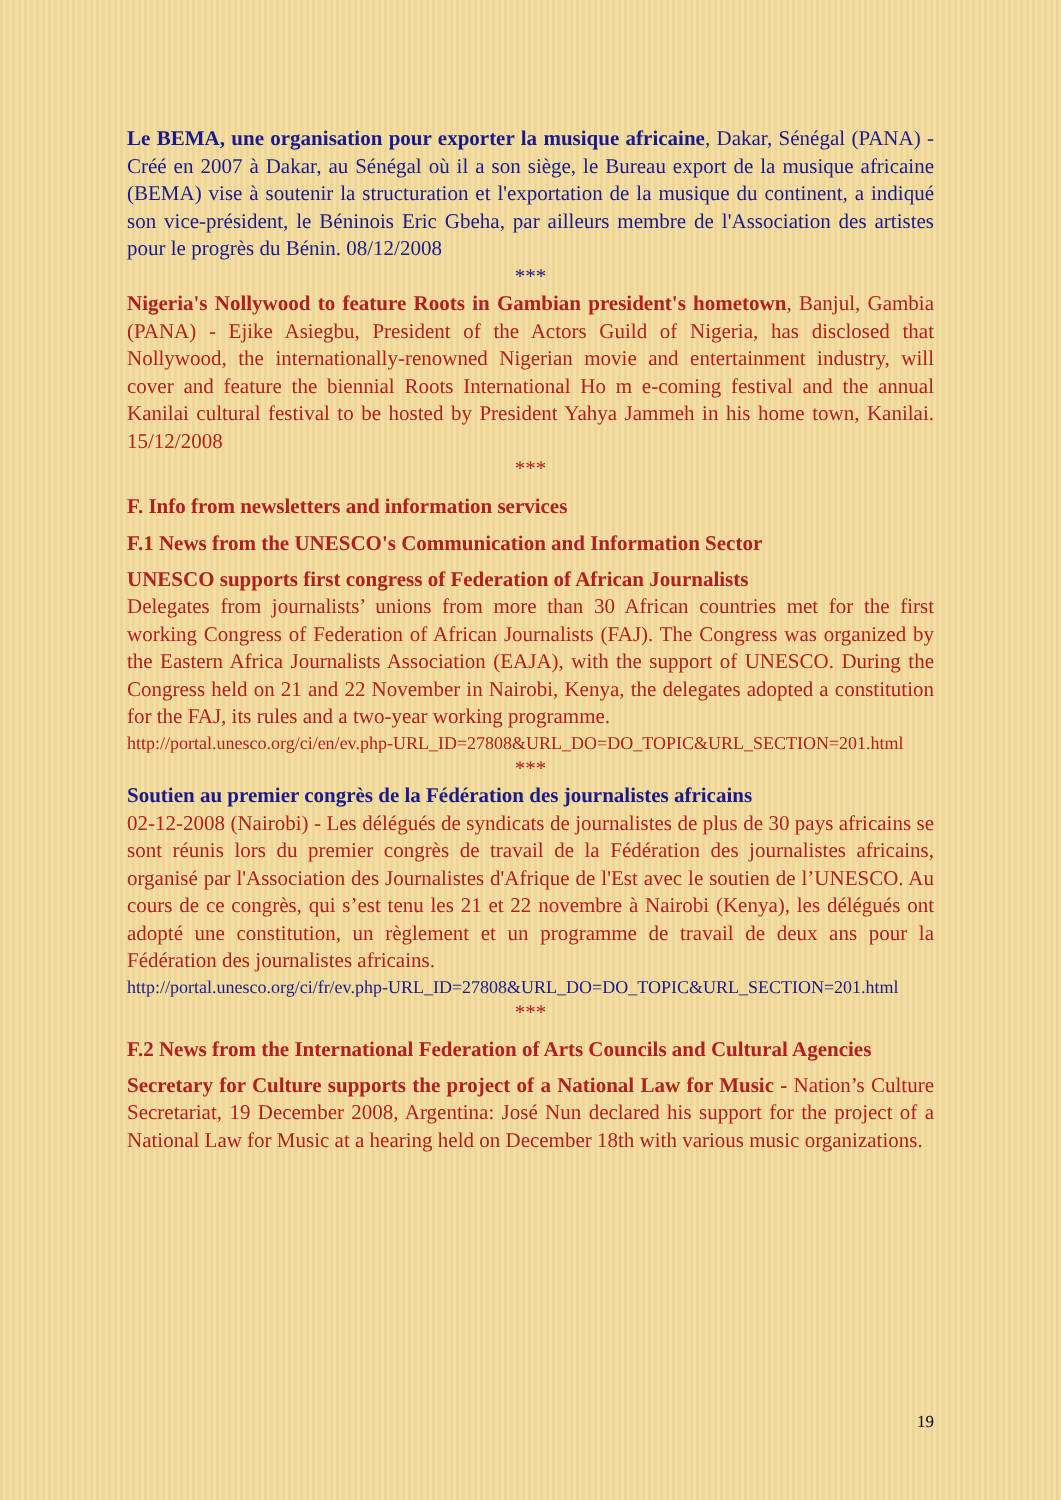Le BEMA, une organisation pour exporter la musique africaine, Dakar, Sénégal (PANA) - Créé en 2007 à Dakar, au Sénégal où il a son siège, le Bureau export de la musique africaine (BEMA) vise à soutenir la structuration et l'exportation de la musique du continent, a indiqué son vice-président, le Béninois Eric Gbeha, par ailleurs membre de l'Association des artistes pour le progrès du Bénin. 08/12/2008
***
Nigeria's Nollywood to feature Roots in Gambian president's hometown, Banjul, Gambia (PANA) - Ejike Asiegbu, President of the Actors Guild of Nigeria, has disclosed that Nollywood, the internationally-renowned Nigerian movie and entertainment industry, will cover and feature the biennial Roots International Ho m e-coming festival and the annual Kanilai cultural festival to be hosted by President Yahya Jammeh in his home town, Kanilai. 15/12/2008
***
F. Info from newsletters and information services
F.1 News from the UNESCO's Communication and Information Sector
UNESCO supports first congress of Federation of African Journalists
Delegates from journalists’ unions from more than 30 African countries met for the first working Congress of Federation of African Journalists (FAJ). The Congress was organized by the Eastern Africa Journalists Association (EAJA), with the support of UNESCO. During the Congress held on 21 and 22 November in Nairobi, Kenya, the delegates adopted a constitution for the FAJ, its rules and a two-year working programme.
http://portal.unesco.org/ci/en/ev.php-URL_ID=27808&URL_DO=DO_TOPIC&URL_SECTION=201.html
***
Soutien au premier congrès de la Fédération des journalistes africains
02-12-2008 (Nairobi) - Les délégués de syndicats de journalistes de plus de 30 pays africains se sont réunis lors du premier congrès de travail de la Fédération des journalistes africains, organisé par l'Association des Journalistes d'Afrique de l'Est avec le soutien de l’UNESCO. Au cours de ce congrès, qui s’est tenu les 21 et 22 novembre à Nairobi (Kenya), les délégués ont adopté une constitution, un règlement et un programme de travail de deux ans pour la Fédération des journalistes africains.
http://portal.unesco.org/ci/fr/ev.php-URL_ID=27808&URL_DO=DO_TOPIC&URL_SECTION=201.html
***
F.2 News from the International Federation of Arts Councils and Cultural Agencies
Secretary for Culture supports the project of a National Law for Music - Nation’s Culture Secretariat, 19 December 2008, Argentina: José Nun declared his support for the project of a National Law for Music at a hearing held on December 18th with various music organizations.
19